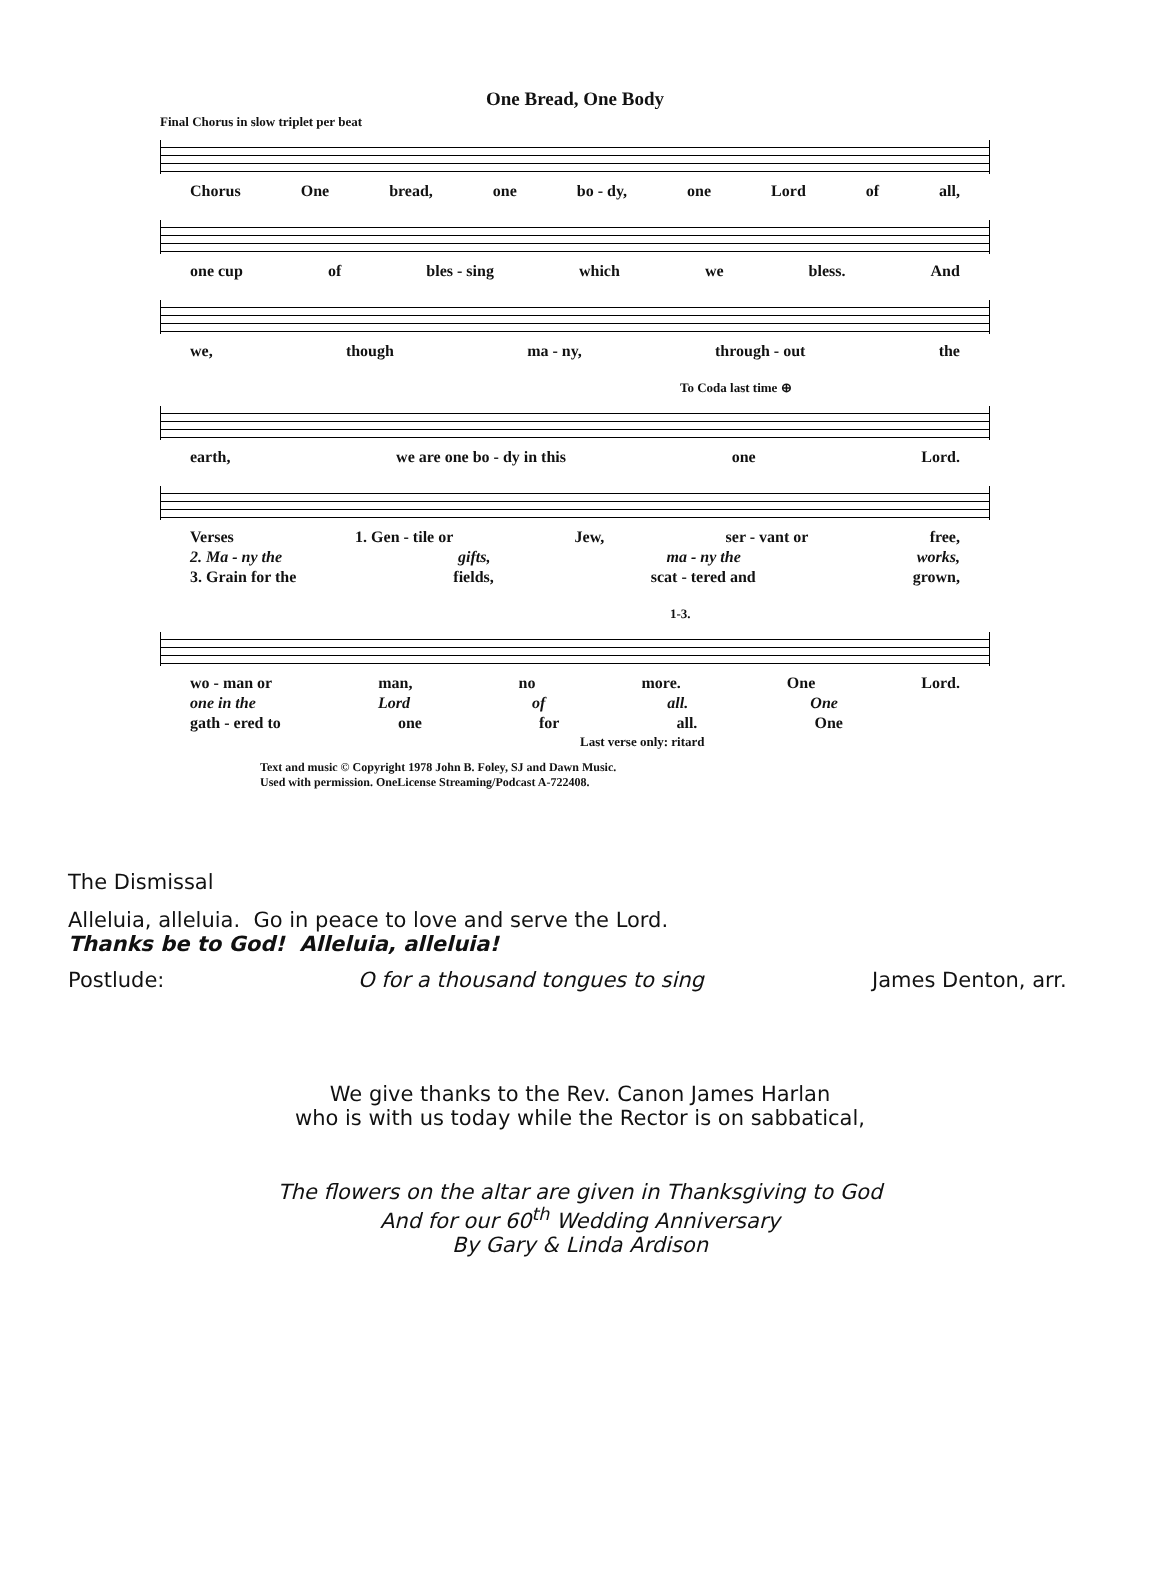One Bread, One Body
Final Chorus in slow triplet per beat
Chorus One bread, one bo - dy, one Lord of all,
one cup of bles - sing which we bless. And
we, though ma - ny, through - out the
To Coda last time ⊕
earth, we are one bo - dy in this one Lord.
Verses 1. Gen - tile or Jew, ser - vant or free,
2. Ma - ny the gifts, ma - ny the works,
3. Grain for the fields, scat - tered and grown,
1-3.
wo - man or man, no more. One Lord.
one in the Lord of all. One
gath - ered to one for all. One
Last verse only: ritard
Text and music © Copyright 1978 John B. Foley, SJ and Dawn Music.
Used with permission. OneLicense Streaming/Podcast A-722408.
The Dismissal
Alleluia, alleluia. Go in peace to love and serve the Lord.
Thanks be to God! Alleluia, alleluia!
Postlude: O for a thousand tongues to sing James Denton, arr.
We give thanks to the Rev. Canon James Harlan
who is with us today while the Rector is on sabbatical,
The flowers on the altar are given in Thanksgiving to God
And for our 60<sup>th</sup> Wedding Anniversary
By Gary & Linda Ardison